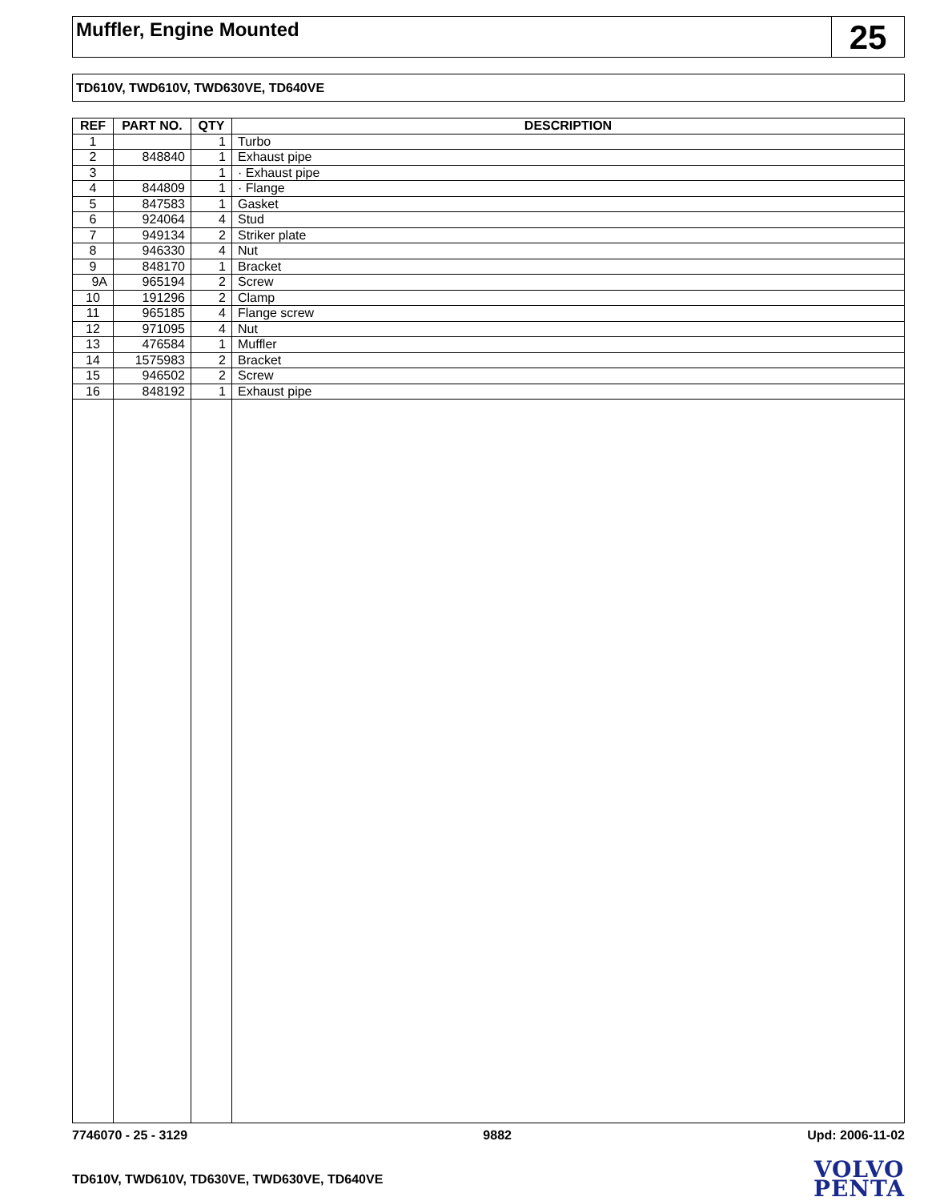Muffler, Engine Mounted
25
TD610V, TWD610V, TWD630VE, TD640VE
| REF | PART NO. | QTY | DESCRIPTION |
| --- | --- | --- | --- |
| 1 | | 1 | Turbo |
| 2 | 848840 | 1 | Exhaust pipe |
| 3 | | 1 | · Exhaust pipe |
| 4 | 844809 | 1 | · Flange |
| 5 | 847583 | 1 | Gasket |
| 6 | 924064 | 4 | Stud |
| 7 | 949134 | 2 | Striker plate |
| 8 | 946330 | 4 | Nut |
| 9 | 848170 | 1 | Bracket |
| 9A | 965194 | 2 | Screw |
| 10 | 191296 | 2 | Clamp |
| 11 | 965185 | 4 | Flange screw |
| 12 | 971095 | 4 | Nut |
| 13 | 476584 | 1 | Muffler |
| 14 | 1575983 | 2 | Bracket |
| 15 | 946502 | 2 | Screw |
| 16 | 848192 | 1 | Exhaust pipe |
7746070 - 25 - 3129 9882 Upd: 2006-11-02
TD610V, TWD610V, TD630VE, TWD630VE, TD640VE
VOLVO
PENTA